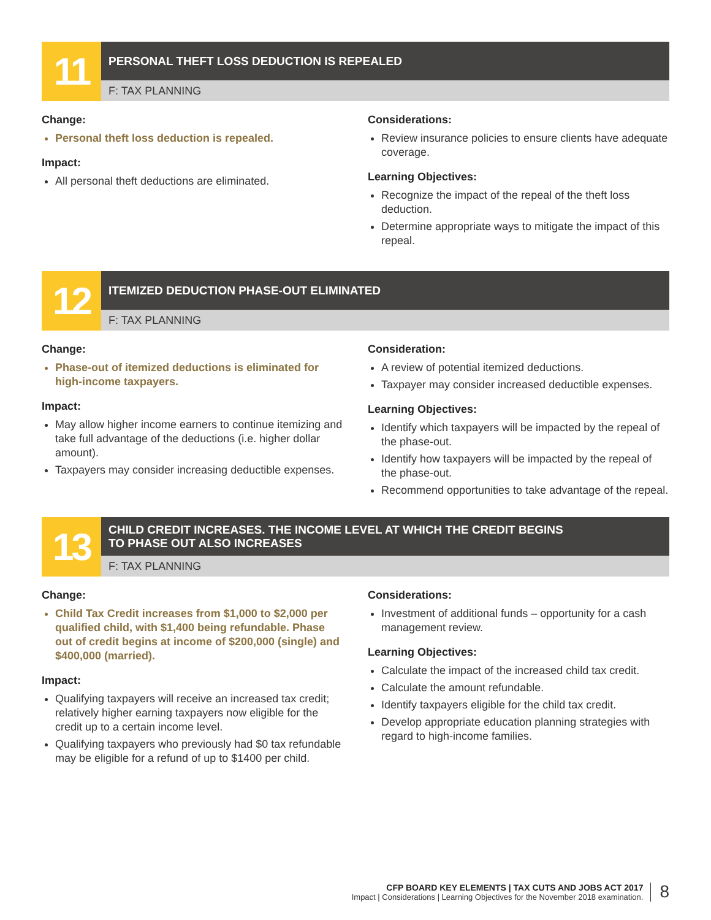11
PERSONAL THEFT LOSS DEDUCTION IS REPEALED
F: TAX PLANNING
Change:
Personal theft loss deduction is repealed.
Impact:
All personal theft deductions are eliminated.
Considerations:
Review insurance policies to ensure clients have adequate coverage.
Learning Objectives:
Recognize the impact of the repeal of the theft loss deduction.
Determine appropriate ways to mitigate the impact of this repeal.
12
ITEMIZED DEDUCTION PHASE-OUT ELIMINATED
F: TAX PLANNING
Change:
Phase-out of itemized deductions is eliminated for high-income taxpayers.
Impact:
May allow higher income earners to continue itemizing and take full advantage of the deductions (i.e. higher dollar amount).
Taxpayers may consider increasing deductible expenses.
Consideration:
A review of potential itemized deductions.
Taxpayer may consider increased deductible expenses.
Learning Objectives:
Identify which taxpayers will be impacted by the repeal of the phase-out.
Identify how taxpayers will be impacted by the repeal of the phase-out.
Recommend opportunities to take advantage of the repeal.
13
CHILD CREDIT INCREASES. THE INCOME LEVEL AT WHICH THE CREDIT BEGINS
TO PHASE OUT ALSO INCREASES
F: TAX PLANNING
Change:
Child Tax Credit increases from $1,000 to $2,000 per qualified child, with $1,400 being refundable. Phase out of credit begins at income of $200,000 (single) and $400,000 (married).
Impact:
Qualifying taxpayers will receive an increased tax credit; relatively higher earning taxpayers now eligible for the credit up to a certain income level.
Qualifying taxpayers who previously had $0 tax refundable may be eligible for a refund of up to $1400 per child.
Considerations:
Investment of additional funds – opportunity for a cash management review.
Learning Objectives:
Calculate the impact of the increased child tax credit.
Calculate the amount refundable.
Identify taxpayers eligible for the child tax credit.
Develop appropriate education planning strategies with regard to high-income families.
CFP BOARD KEY ELEMENTS | TAX CUTS AND JOBS ACT 2017
Impact | Considerations | Learning Objectives for the November 2018 examination.
8